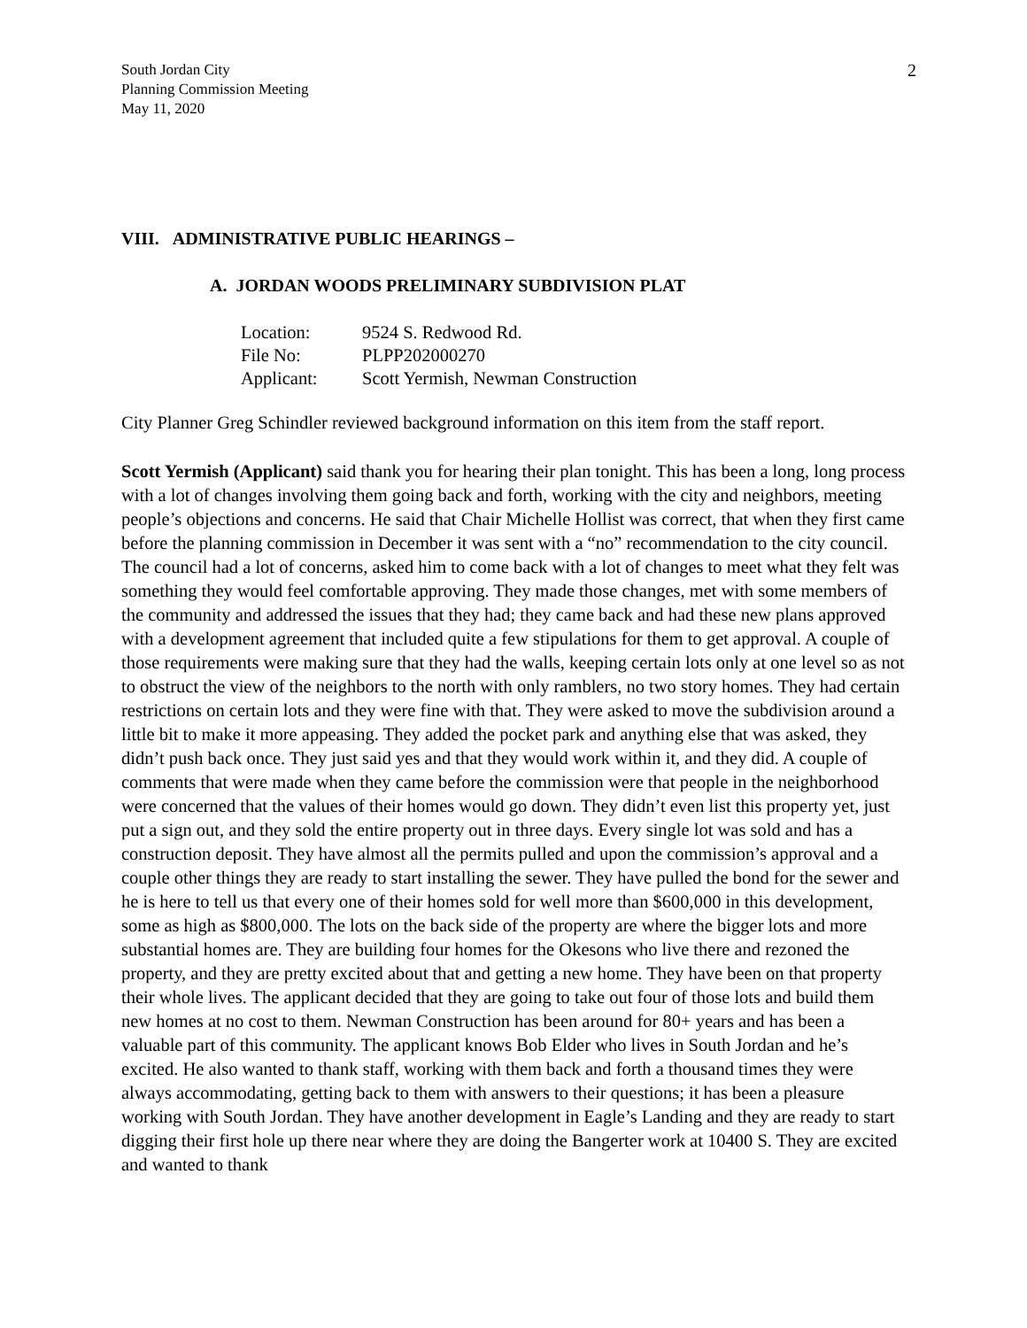South Jordan City
Planning Commission Meeting
May 11, 2020
2
VIII. ADMINISTRATIVE PUBLIC HEARINGS –
A. JORDAN WOODS PRELIMINARY SUBDIVISION PLAT
| Location: | 9524 S. Redwood Rd. |
| File No: | PLPP202000270 |
| Applicant: | Scott Yermish, Newman Construction |
City Planner Greg Schindler reviewed background information on this item from the staff report.
Scott Yermish (Applicant) said thank you for hearing their plan tonight. This has been a long, long process with a lot of changes involving them going back and forth, working with the city and neighbors, meeting people’s objections and concerns. He said that Chair Michelle Hollist was correct, that when they first came before the planning commission in December it was sent with a “no” recommendation to the city council. The council had a lot of concerns, asked him to come back with a lot of changes to meet what they felt was something they would feel comfortable approving. They made those changes, met with some members of the community and addressed the issues that they had; they came back and had these new plans approved with a development agreement that included quite a few stipulations for them to get approval. A couple of those requirements were making sure that they had the walls, keeping certain lots only at one level so as not to obstruct the view of the neighbors to the north with only ramblers, no two story homes. They had certain restrictions on certain lots and they were fine with that. They were asked to move the subdivision around a little bit to make it more appeasing. They added the pocket park and anything else that was asked, they didn’t push back once. They just said yes and that they would work within it, and they did. A couple of comments that were made when they came before the commission were that people in the neighborhood were concerned that the values of their homes would go down. They didn’t even list this property yet, just put a sign out, and they sold the entire property out in three days. Every single lot was sold and has a construction deposit. They have almost all the permits pulled and upon the commission’s approval and a couple other things they are ready to start installing the sewer. They have pulled the bond for the sewer and he is here to tell us that every one of their homes sold for well more than $600,000 in this development, some as high as $800,000. The lots on the back side of the property are where the bigger lots and more substantial homes are. They are building four homes for the Okesons who live there and rezoned the property, and they are pretty excited about that and getting a new home. They have been on that property their whole lives. The applicant decided that they are going to take out four of those lots and build them new homes at no cost to them. Newman Construction has been around for 80+ years and has been a valuable part of this community. The applicant knows Bob Elder who lives in South Jordan and he’s excited. He also wanted to thank staff, working with them back and forth a thousand times they were always accommodating, getting back to them with answers to their questions; it has been a pleasure working with South Jordan. They have another development in Eagle’s Landing and they are ready to start digging their first hole up there near where they are doing the Bangerter work at 10400 S. They are excited and wanted to thank